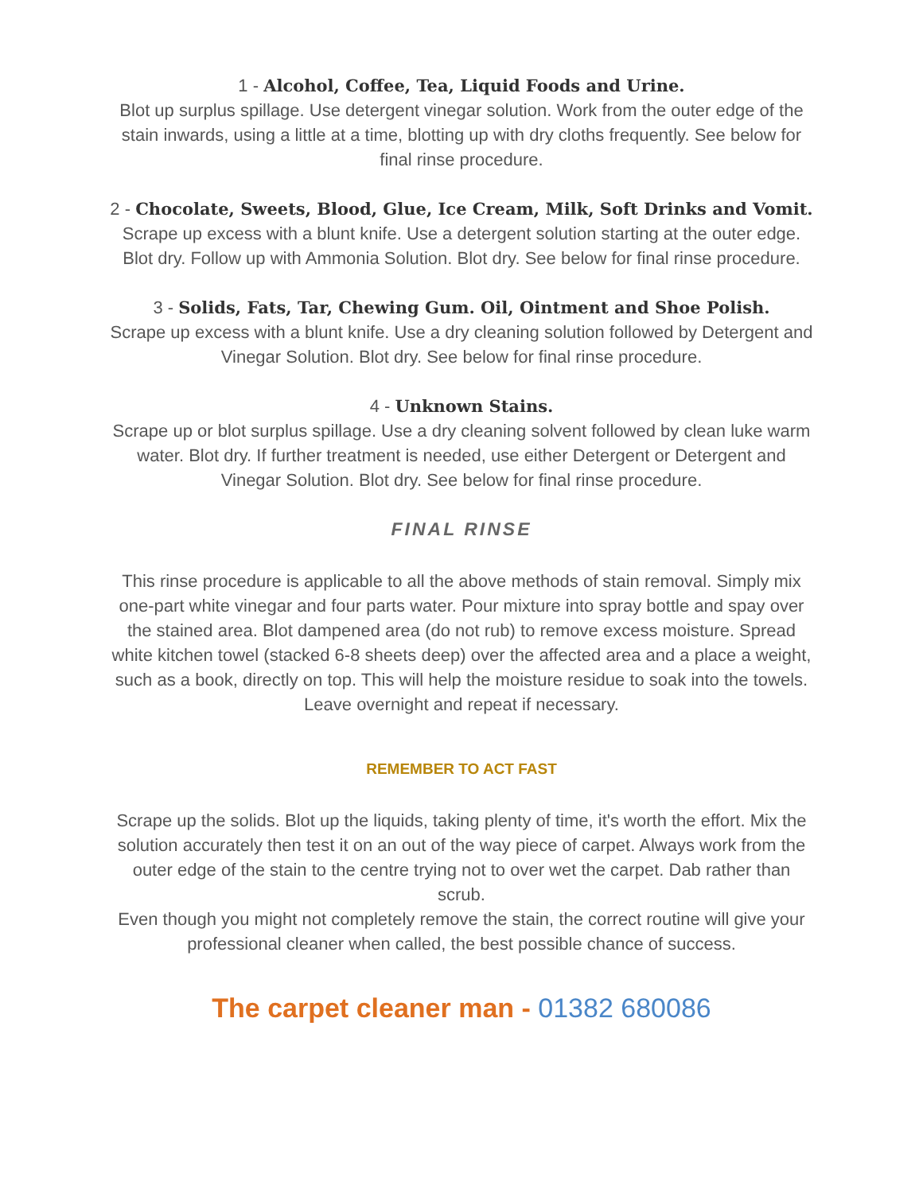1 - Alcohol, Coffee, Tea, Liquid Foods and Urine.
Blot up surplus spillage. Use detergent vinegar solution. Work from the outer edge of the stain inwards, using a little at a time, blotting up with dry cloths frequently. See below for final rinse procedure.
2 - Chocolate, Sweets, Blood, Glue, Ice Cream, Milk, Soft Drinks and Vomit.
Scrape up excess with a blunt knife. Use a detergent solution starting at the outer edge. Blot dry. Follow up with Ammonia Solution. Blot dry. See below for final rinse procedure.
3 - Solids, Fats, Tar, Chewing Gum. Oil, Ointment and Shoe Polish.
Scrape up excess with a blunt knife. Use a dry cleaning solution followed by Detergent and Vinegar Solution. Blot dry. See below for final rinse procedure.
4 - Unknown Stains.
Scrape up or blot surplus spillage. Use a dry cleaning solvent followed by clean luke warm water. Blot dry. If further treatment is needed, use either Detergent or Detergent and Vinegar Solution. Blot dry. See below for final rinse procedure.
FINAL RINSE
This rinse procedure is applicable to all the above methods of stain removal. Simply mix one-part white vinegar and four parts water. Pour mixture into spray bottle and spay over the stained area. Blot dampened area (do not rub) to remove excess moisture. Spread white kitchen towel (stacked 6-8 sheets deep) over the affected area and a place a weight, such as a book, directly on top. This will help the moisture residue to soak into the towels. Leave overnight and repeat if necessary.
REMEMBER TO ACT FAST
Scrape up the solids. Blot up the liquids, taking plenty of time, it's worth the effort. Mix the solution accurately then test it on an out of the way piece of carpet. Always work from the outer edge of the stain to the centre trying not to over wet the carpet. Dab rather than scrub.
Even though you might not completely remove the stain, the correct routine will give your professional cleaner when called, the best possible chance of success.
The carpet cleaner man - 01382 680086